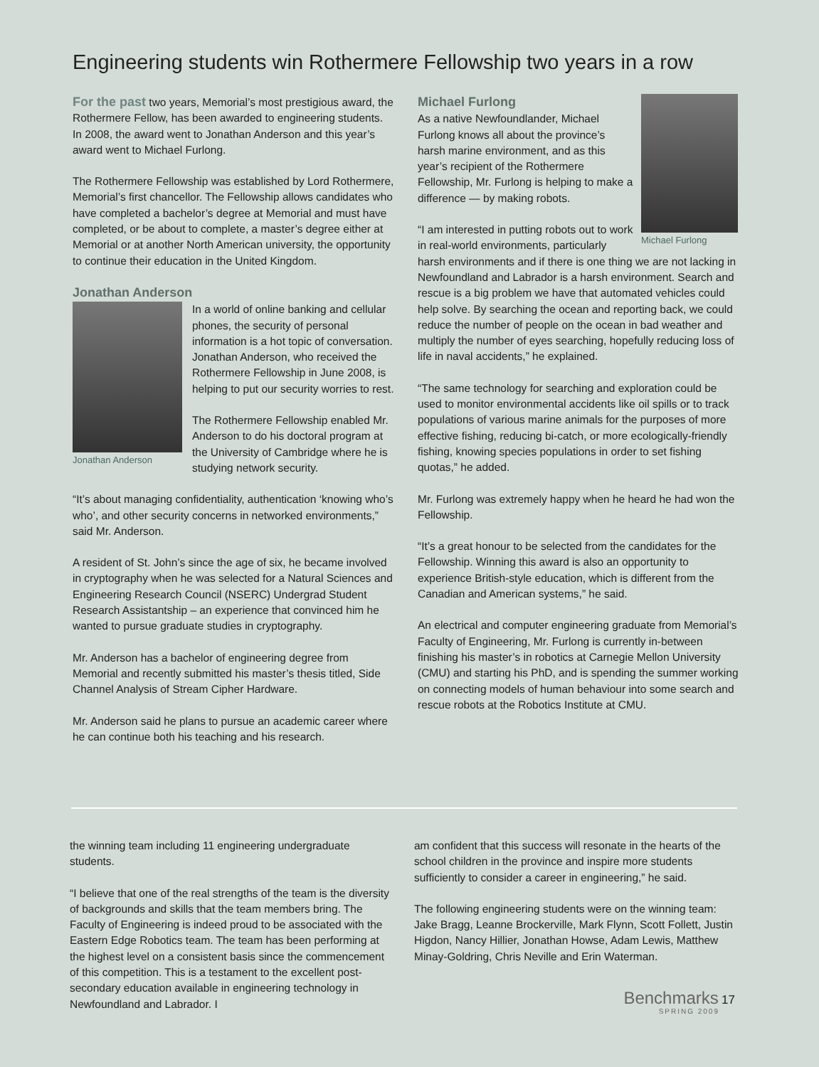Engineering students win Rothermere Fellowship two years in a row
For the past two years, Memorial’s most prestigious award, the Rothermere Fellow, has been awarded to engineering students. In 2008, the award went to Jonathan Anderson and this year’s award went to Michael Furlong.
The Rothermere Fellowship was established by Lord Rothermere, Memorial’s first chancellor. The Fellowship allows candidates who have completed a bachelor’s degree at Memorial and must have completed, or be about to complete, a master’s degree either at Memorial or at another North American university, the opportunity to continue their education in the United Kingdom.
Jonathan Anderson
Jonathan Anderson
In a world of online banking and cellular phones, the security of personal information is a hot topic of conversation. Jonathan Anderson, who received the Rothermere Fellowship in June 2008, is helping to put our security worries to rest.
The Rothermere Fellowship enabled Mr. Anderson to do his doctoral program at the University of Cambridge where he is studying network security.
“It’s about managing confidentiality, authentication ‘knowing who’s who’, and other security concerns in networked environments,” said Mr. Anderson.
A resident of St. John’s since the age of six, he became involved in cryptography when he was selected for a Natural Sciences and Engineering Research Council (NSERC) Undergrad Student Research Assistantship – an experience that convinced him he wanted to pursue graduate studies in cryptography.
Mr. Anderson has a bachelor of engineering degree from Memorial and recently submitted his master’s thesis titled, Side Channel Analysis of Stream Cipher Hardware.
Mr. Anderson said he plans to pursue an academic career where he can continue both his teaching and his research.
Michael Furlong
Michael Furlong
As a native Newfoundlander, Michael Furlong knows all about the province’s harsh marine environment, and as this year’s recipient of the Rothermere Fellowship, Mr. Furlong is helping to make a difference — by making robots.
“I am interested in putting robots out to work in real-world environments, particularly harsh environments and if there is one thing we are not lacking in Newfoundland and Labrador is a harsh environment. Search and rescue is a big problem we have that automated vehicles could help solve. By searching the ocean and reporting back, we could reduce the number of people on the ocean in bad weather and multiply the number of eyes searching, hopefully reducing loss of life in naval accidents,” he explained.
“The same technology for searching and exploration could be used to monitor environmental accidents like oil spills or to track populations of various marine animals for the purposes of more effective fishing, reducing bi-catch, or more ecologically-friendly fishing, knowing species populations in order to set fishing quotas,” he added.
Mr. Furlong was extremely happy when he heard he had won the Fellowship.
“It’s a great honour to be selected from the candidates for the Fellowship. Winning this award is also an opportunity to experience British-style education, which is different from the Canadian and American systems,” he said.
An electrical and computer engineering graduate from Memorial’s Faculty of Engineering, Mr. Furlong is currently in-between finishing his master’s in robotics at Carnegie Mellon University (CMU) and starting his PhD, and is spending the summer working on connecting models of human behaviour into some search and rescue robots at the Robotics Institute at CMU.
the winning team including 11 engineering undergraduate students.
“I believe that one of the real strengths of the team is the diversity of backgrounds and skills that the team members bring. The Faculty of Engineering is indeed proud to be associated with the Eastern Edge Robotics team. The team has been performing at the highest level on a consistent basis since the commencement of this competition. This is a testament to the excellent post-secondary education available in engineering technology in Newfoundland and Labrador. I
am confident that this success will resonate in the hearts of the school children in the province and inspire more students sufficiently to consider a career in engineering,” he said.
The following engineering students were on the winning team: Jake Bragg, Leanne Brockerville, Mark Flynn, Scott Follett, Justin Higdon, Nancy Hillier, Jonathan Howse, Adam Lewis, Matthew Minay-Goldring, Chris Neville and Erin Waterman.
Benchmarks 17
SPRING 2009